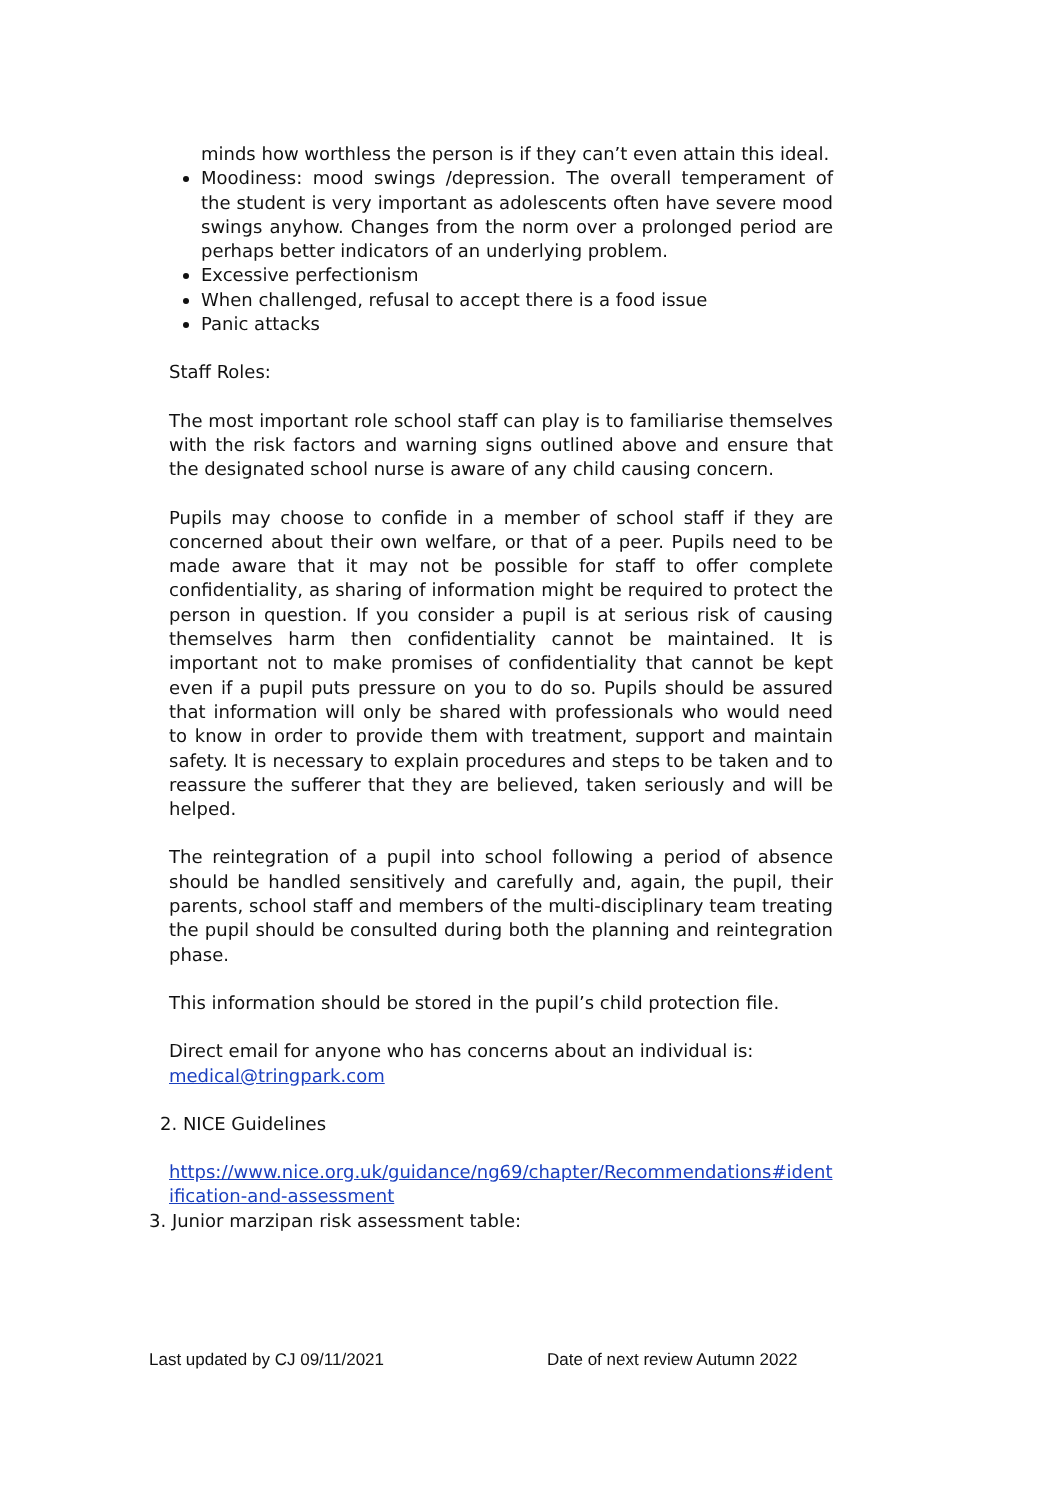minds how worthless the person is if they can’t even attain this ideal.
Moodiness: mood swings /depression. The overall temperament of the student is very important as adolescents often have severe mood swings anyhow. Changes from the norm over a prolonged period are perhaps better indicators of an underlying problem.
Excessive perfectionism
When challenged, refusal to accept there is a food issue
Panic attacks
Staff Roles:
The most important role school staff can play is to familiarise themselves with the risk factors and warning signs outlined above and ensure that the designated school nurse is aware of any child causing concern.
Pupils may choose to confide in a member of school staff if they are concerned about their own welfare, or that of a peer. Pupils need to be made aware that it may not be possible for staff to offer complete confidentiality, as sharing of information might be required to protect the person in question. If you consider a pupil is at serious risk of causing themselves harm then confidentiality cannot be maintained. It is important not to make promises of confidentiality that cannot be kept even if a pupil puts pressure on you to do so. Pupils should be assured that information will only be shared with professionals who would need to know in order to provide them with treatment, support and maintain safety. It is necessary to explain procedures and steps to be taken and to reassure the sufferer that they are believed, taken seriously and will be helped.
The reintegration of a pupil into school following a period of absence should be handled sensitively and carefully and, again, the pupil, their parents, school staff and members of the multi-disciplinary team treating the pupil should be consulted during both the planning and reintegration phase.
This information should be stored in the pupil’s child protection file.
Direct email for anyone who has concerns about an individual is:
medical@tringpark.com
2. NICE Guidelines
https://www.nice.org.uk/guidance/ng69/chapter/Recommendations#identification-and-assessment
3. Junior marzipan risk assessment table:
Last updated by CJ 09/11/2021 Date of next review Autumn 2022